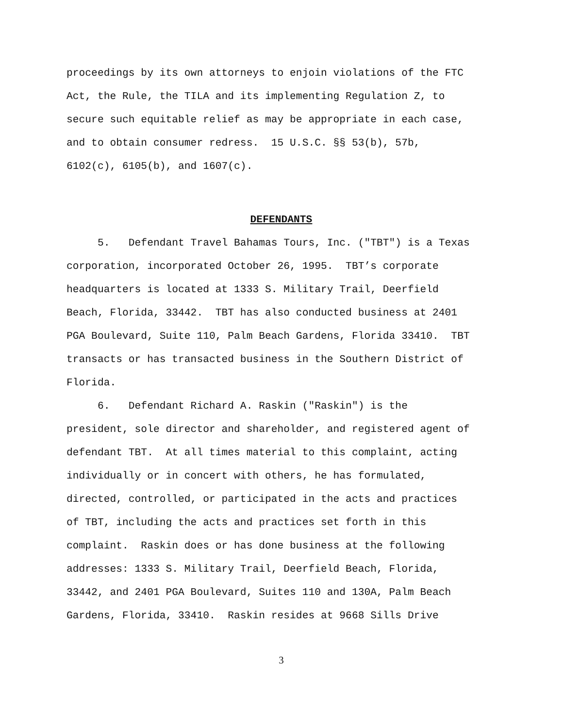proceedings by its own attorneys to enjoin violations of the FTC Act, the Rule, the TILA and its implementing Regulation Z, to secure such equitable relief as may be appropriate in each case, and to obtain consumer redress. 15 U.S.C. §§ 53(b), 57b, 6102(c), 6105(b), and 1607(c).
DEFENDANTS
5. Defendant Travel Bahamas Tours, Inc. ("TBT") is a Texas corporation, incorporated October 26, 1995. TBT’s corporate headquarters is located at 1333 S. Military Trail, Deerfield Beach, Florida, 33442. TBT has also conducted business at 2401 PGA Boulevard, Suite 110, Palm Beach Gardens, Florida 33410. TBT transacts or has transacted business in the Southern District of Florida.
6. Defendant Richard A. Raskin ("Raskin") is the president, sole director and shareholder, and registered agent of defendant TBT. At all times material to this complaint, acting individually or in concert with others, he has formulated, directed, controlled, or participated in the acts and practices of TBT, including the acts and practices set forth in this complaint. Raskin does or has done business at the following addresses: 1333 S. Military Trail, Deerfield Beach, Florida, 33442, and 2401 PGA Boulevard, Suites 110 and 130A, Palm Beach Gardens, Florida, 33410. Raskin resides at 9668 Sills Drive
3